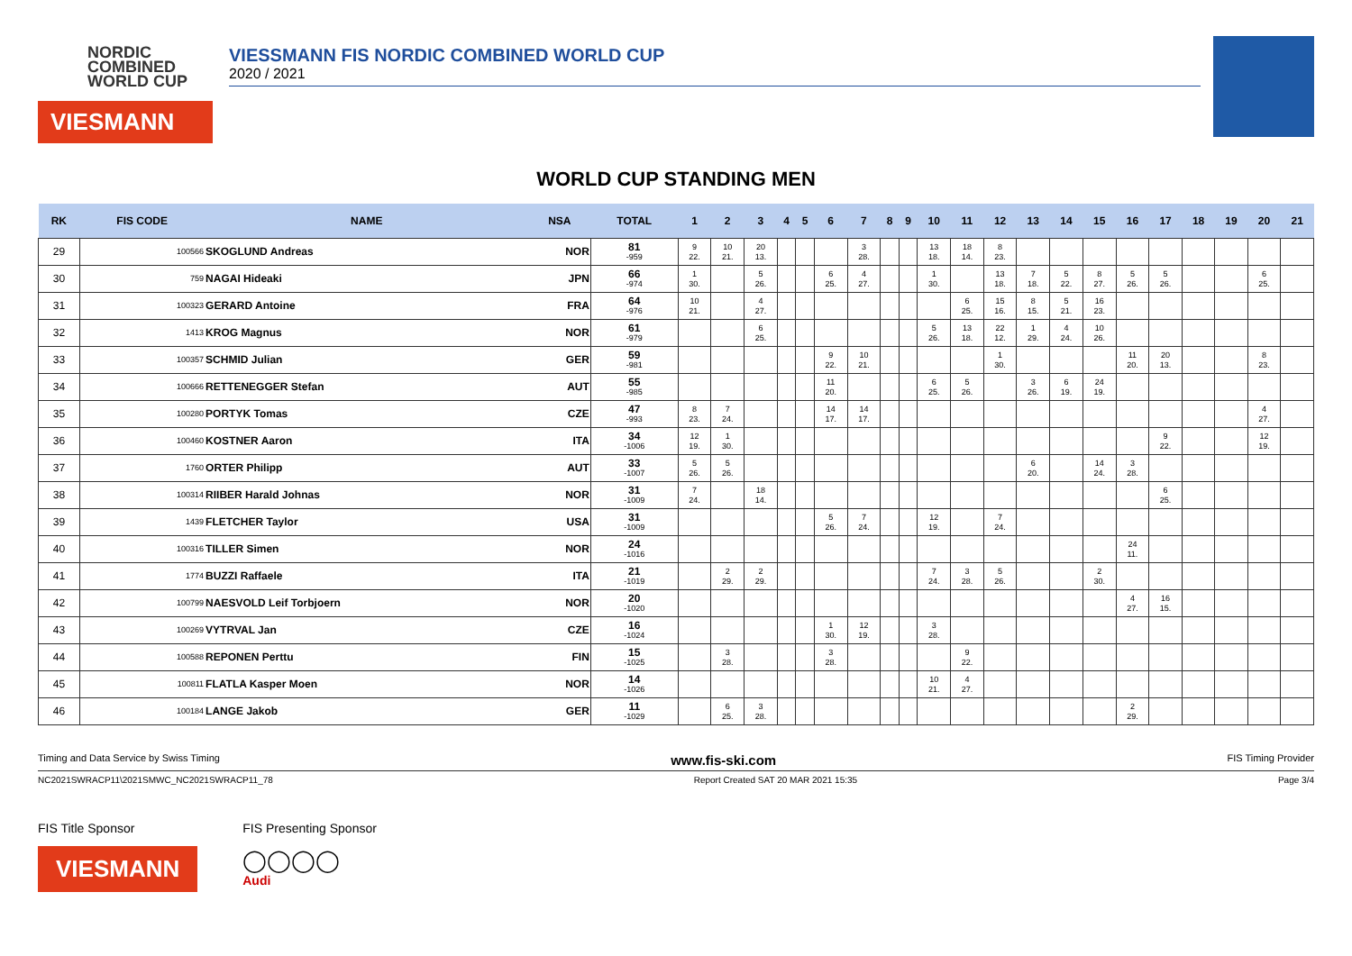NORDIC
COMBINED
WORLD CUP
VIESMANN
VIESSMANN FIS NORDIC COMBINED WORLD CUP
2020 / 2021
WORLD CUP STANDING MEN
| RK | FIS CODE | NAME | NSA | TOTAL | 1 | 2 | 3 | 4 | 5 | 6 | 7 | 8 | 9 | 10 | 11 | 12 | 13 | 14 | 15 | 16 | 17 | 18 | 19 | 20 | 21 |
| --- | --- | --- | --- | --- | --- | --- | --- | --- | --- | --- | --- | --- | --- | --- | --- | --- | --- | --- | --- | --- | --- | --- | --- | --- | --- |
| 29 | 100566 | SKOGLUND Andreas | NOR | 81 -959 | 9 22. | 10 21. | 20 13. | | | | 3 28. | | | 13 18. | 18 14. | 8 23. | | | | | | | | | |
| 30 | 759 | NAGAI Hideaki | JPN | 66 -974 | 1 30. | | 5 26. | | | 6 25. | 4 27. | | | 1 30. | | 13 18. | 7 18. | 5 22. | 8 27. | 5 26. | 5 26. | | | 6 25. | |
| 31 | 100323 | GERARD Antoine | FRA | 64 -976 | 10 21. | | 4 27. | | | | | | | | 6 25. | 15 16. | 8 15. | 5 21. | 16 23. | | | | | | |
| 32 | 1413 | KROG Magnus | NOR | 61 -979 | | | 6 25. | | | | | | | 5 26. | 13 18. | 22 12. | 1 29. | 4 24. | 10 26. | | | | | | |
| 33 | 100357 | SCHMID Julian | GER | 59 -981 | | | | | | 9 22. | 10 21. | | | | | 1 30. | | | | 11 20. | 20 13. | | | 8 23. | |
| 34 | 100666 | RETTENEGGER Stefan | AUT | 55 -985 | | | | | | 11 20. | | | | 6 25. | 5 26. | | 3 26. | 6 19. | 24 19. | | | | | | |
| 35 | 100280 | PORTYK Tomas | CZE | 47 -993 | 8 23. | 7 24. | | | | 14 17. | 14 17. | | | | | | | | | | | | | 4 27. | |
| 36 | 100460 | KOSTNER Aaron | ITA | 34 -1006 | 12 19. | 1 30. | | | | | | | | | | | | | | | 9 22. | | | 12 19. | |
| 37 | 1760 | ORTER Philipp | AUT | 33 -1007 | 5 26. | 5 26. | | | | | | | | | | | 6 20. | | 14 24. | 3 28. | | | | | |
| 38 | 100314 | RIIBER Harald Johnas | NOR | 31 -1009 | 7 24. | | 18 14. | | | | | | | | | | | | | | 6 25. | | | | |
| 39 | 1439 | FLETCHER Taylor | USA | 31 -1009 | | | | | | 5 26. | 7 24. | | | 12 19. | | 7 24. | | | | | | | | | |
| 40 | 100316 | TILLER Simen | NOR | 24 -1016 | | | | | | | | | | | | | | | | 24 11. | | | | | |
| 41 | 1774 | BUZZI Raffaele | ITA | 21 -1019 | | 2 29. | 2 29. | | | | | | | 7 24. | 3 28. | 5 26. | | | 2 30. | | | | | | |
| 42 | 100799 | NAESVOLD Leif Torbjoern | NOR | 20 -1020 | | | | | | | | | | | | | | | | 4 27. | 16 15. | | | | |
| 43 | 100269 | VYTRVAL Jan | CZE | 16 -1024 | | | | | | 1 30. | 12 19. | | | 3 28. | | | | | | | | | | | |
| 44 | 100588 | REPONEN Perttu | FIN | 15 -1025 | | 3 28. | | | | 3 28. | | | | | 9 22. | | | | | | | | | | |
| 45 | 100811 | FLATLA Kasper Moen | NOR | 14 -1026 | | | | | | | | | | 10 21. | 4 27. | | | | | | | | | | |
| 46 | 100184 | LANGE Jakob | GER | 11 -1029 | | 6 25. | 3 28. | | | | | | | | | | | | | 2 29. | | | | | |
Timing and Data Service by Swiss Timing www.fis-ski.com FIS Timing Provider
NC2021SWRACP11\2021SMWC_NC2021SWRACP11_78 Report Created SAT 20 MAR 2021 15:35 Page 3/4
FIS Title Sponsor
VIESMANN
FIS Presenting Sponsor
◯◯◯◯
Audi